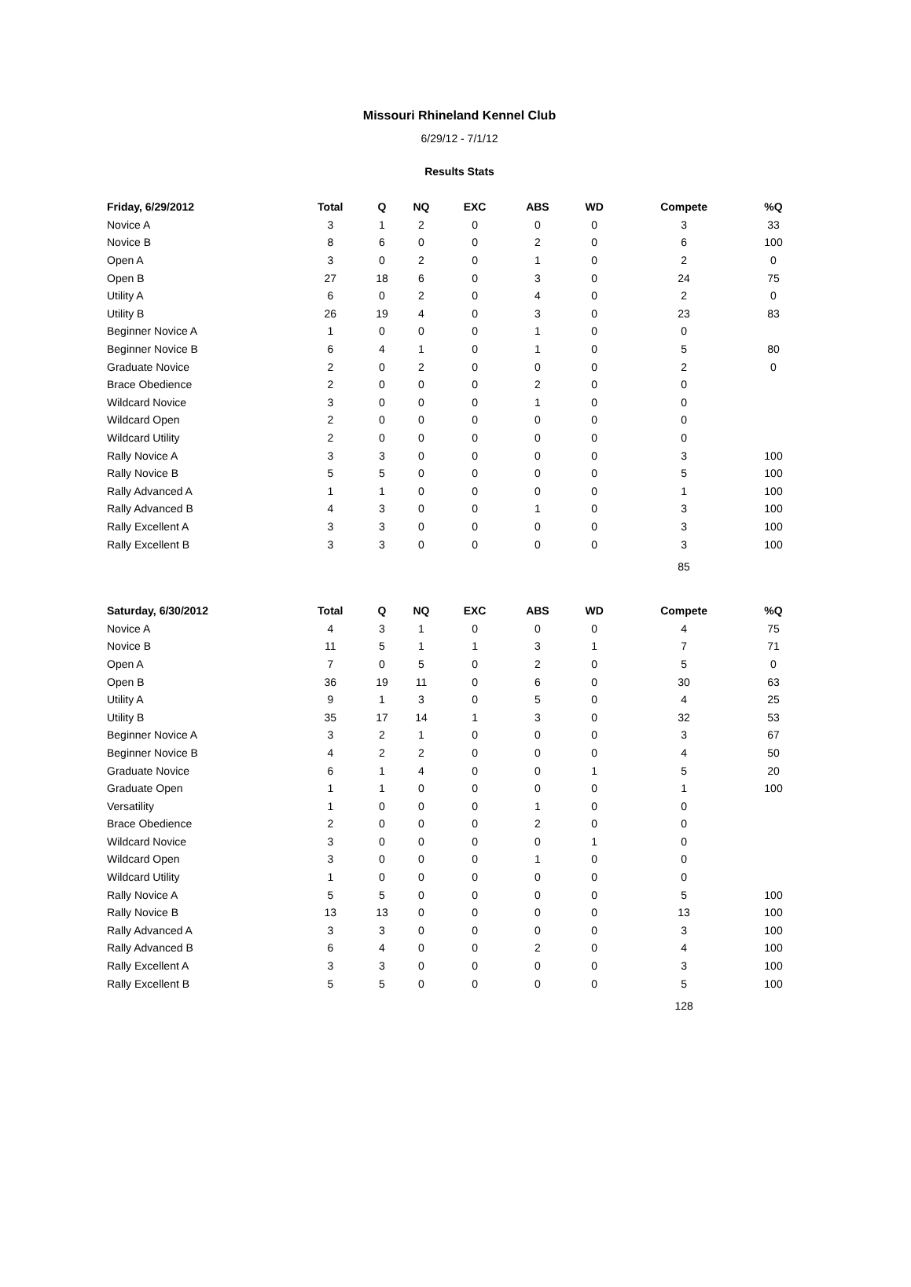Missouri Rhineland Kennel Club
6/29/12 - 7/1/12
Results Stats
| Friday, 6/29/2012 | Total | Q | NQ | EXC | ABS | WD | Compete | %Q |
| --- | --- | --- | --- | --- | --- | --- | --- | --- |
| Novice A | 3 | 1 | 2 | 0 | 0 | 0 | 3 | 33 |
| Novice B | 8 | 6 | 0 | 0 | 2 | 0 | 6 | 100 |
| Open A | 3 | 0 | 2 | 0 | 1 | 0 | 2 | 0 |
| Open B | 27 | 18 | 6 | 0 | 3 | 0 | 24 | 75 |
| Utility A | 6 | 0 | 2 | 0 | 4 | 0 | 2 | 0 |
| Utility B | 26 | 19 | 4 | 0 | 3 | 0 | 23 | 83 |
| Beginner Novice A | 1 | 0 | 0 | 0 | 1 | 0 | 0 | |
| Beginner Novice B | 6 | 4 | 1 | 0 | 1 | 0 | 5 | 80 |
| Graduate Novice | 2 | 0 | 2 | 0 | 0 | 0 | 2 | 0 |
| Brace Obedience | 2 | 0 | 0 | 0 | 2 | 0 | 0 | |
| Wildcard Novice | 3 | 0 | 0 | 0 | 1 | 0 | 0 | |
| Wildcard Open | 2 | 0 | 0 | 0 | 0 | 0 | 0 | |
| Wildcard Utility | 2 | 0 | 0 | 0 | 0 | 0 | 0 | |
| Rally Novice A | 3 | 3 | 0 | 0 | 0 | 0 | 3 | 100 |
| Rally Novice B | 5 | 5 | 0 | 0 | 0 | 0 | 5 | 100 |
| Rally Advanced A | 1 | 1 | 0 | 0 | 0 | 0 | 1 | 100 |
| Rally Advanced B | 4 | 3 | 0 | 0 | 1 | 0 | 3 | 100 |
| Rally Excellent A | 3 | 3 | 0 | 0 | 0 | 0 | 3 | 100 |
| Rally Excellent B | 3 | 3 | 0 | 0 | 0 | 0 | 3 | 100 |
| | | | | | | | 85 | |
| Saturday, 6/30/2012 | Total | Q | NQ | EXC | ABS | WD | Compete | %Q |
| --- | --- | --- | --- | --- | --- | --- | --- | --- |
| Novice A | 4 | 3 | 1 | 0 | 0 | 0 | 4 | 75 |
| Novice B | 11 | 5 | 1 | 1 | 3 | 1 | 7 | 71 |
| Open A | 7 | 0 | 5 | 0 | 2 | 0 | 5 | 0 |
| Open B | 36 | 19 | 11 | 0 | 6 | 0 | 30 | 63 |
| Utility A | 9 | 1 | 3 | 0 | 5 | 0 | 4 | 25 |
| Utility B | 35 | 17 | 14 | 1 | 3 | 0 | 32 | 53 |
| Beginner Novice A | 3 | 2 | 1 | 0 | 0 | 0 | 3 | 67 |
| Beginner Novice B | 4 | 2 | 2 | 0 | 0 | 0 | 4 | 50 |
| Graduate Novice | 6 | 1 | 4 | 0 | 0 | 1 | 5 | 20 |
| Graduate Open | 1 | 1 | 0 | 0 | 0 | 0 | 1 | 100 |
| Versatility | 1 | 0 | 0 | 0 | 1 | 0 | 0 | |
| Brace Obedience | 2 | 0 | 0 | 0 | 2 | 0 | 0 | |
| Wildcard Novice | 3 | 0 | 0 | 0 | 0 | 1 | 0 | |
| Wildcard Open | 3 | 0 | 0 | 0 | 1 | 0 | 0 | |
| Wildcard Utility | 1 | 0 | 0 | 0 | 0 | 0 | 0 | |
| Rally Novice A | 5 | 5 | 0 | 0 | 0 | 0 | 5 | 100 |
| Rally Novice B | 13 | 13 | 0 | 0 | 0 | 0 | 13 | 100 |
| Rally Advanced A | 3 | 3 | 0 | 0 | 0 | 0 | 3 | 100 |
| Rally Advanced B | 6 | 4 | 0 | 0 | 2 | 0 | 4 | 100 |
| Rally Excellent A | 3 | 3 | 0 | 0 | 0 | 0 | 3 | 100 |
| Rally Excellent B | 5 | 5 | 0 | 0 | 0 | 0 | 5 | 100 |
| | | | | | | | 128 | |